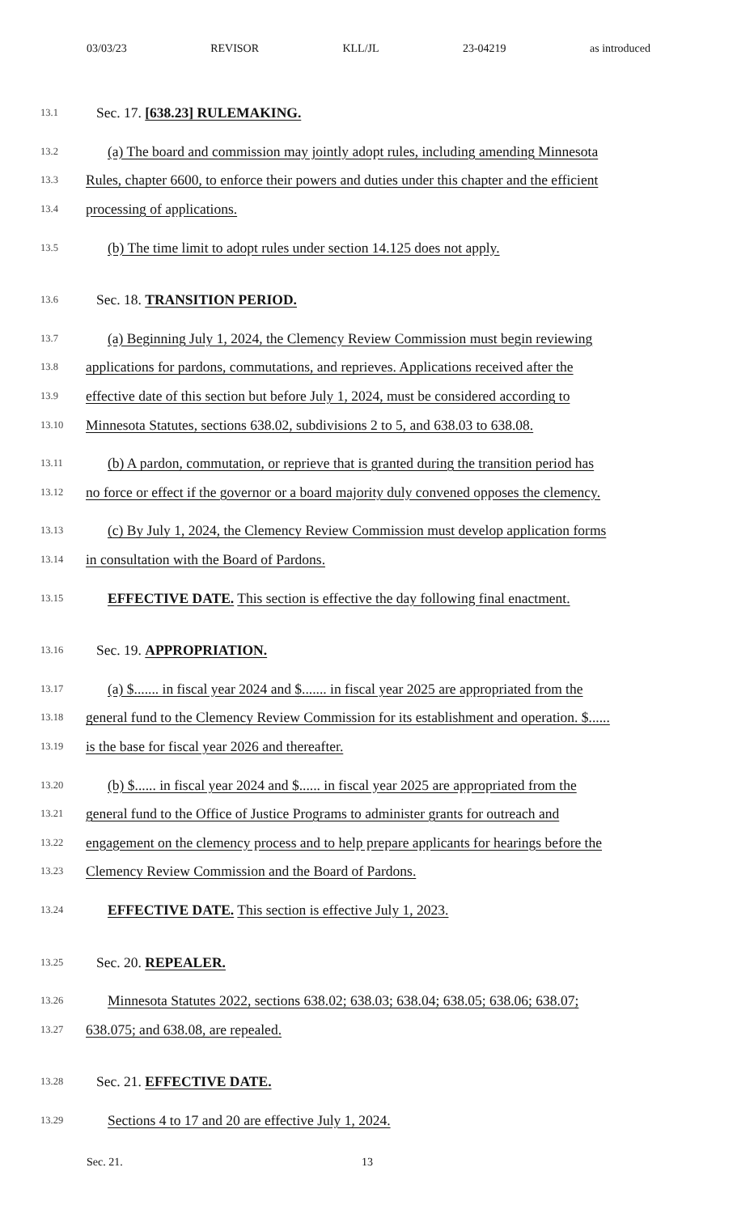03/03/23 REVISOR KLL/JL 23-04219 as introduced
13.1 Sec. 17. [638.23] RULEMAKING.
13.2 (a) The board and commission may jointly adopt rules, including amending Minnesota
13.3 Rules, chapter 6600, to enforce their powers and duties under this chapter and the efficient
13.4 processing of applications.
13.5 (b) The time limit to adopt rules under section 14.125 does not apply.
13.6 Sec. 18. TRANSITION PERIOD.
13.7 (a) Beginning July 1, 2024, the Clemency Review Commission must begin reviewing
13.8 applications for pardons, commutations, and reprieves. Applications received after the
13.9 effective date of this section but before July 1, 2024, must be considered according to
13.10 Minnesota Statutes, sections 638.02, subdivisions 2 to 5, and 638.03 to 638.08.
13.11 (b) A pardon, commutation, or reprieve that is granted during the transition period has
13.12 no force or effect if the governor or a board majority duly convened opposes the clemency.
13.13 (c) By July 1, 2024, the Clemency Review Commission must develop application forms
13.14 in consultation with the Board of Pardons.
13.15 EFFECTIVE DATE. This section is effective the day following final enactment.
13.16 Sec. 19. APPROPRIATION.
13.17 (a) $....... in fiscal year 2024 and $....... in fiscal year 2025 are appropriated from the
13.18 general fund to the Clemency Review Commission for its establishment and operation. $......
13.19 is the base for fiscal year 2026 and thereafter.
13.20 (b) $...... in fiscal year 2024 and $...... in fiscal year 2025 are appropriated from the
13.21 general fund to the Office of Justice Programs to administer grants for outreach and
13.22 engagement on the clemency process and to help prepare applicants for hearings before the
13.23 Clemency Review Commission and the Board of Pardons.
13.24 EFFECTIVE DATE. This section is effective July 1, 2023.
13.25 Sec. 20. REPEALER.
13.26 Minnesota Statutes 2022, sections 638.02; 638.03; 638.04; 638.05; 638.06; 638.07;
13.27 638.075; and 638.08, are repealed.
13.28 Sec. 21. EFFECTIVE DATE.
13.29 Sections 4 to 17 and 20 are effective July 1, 2024.
Sec. 21. 13